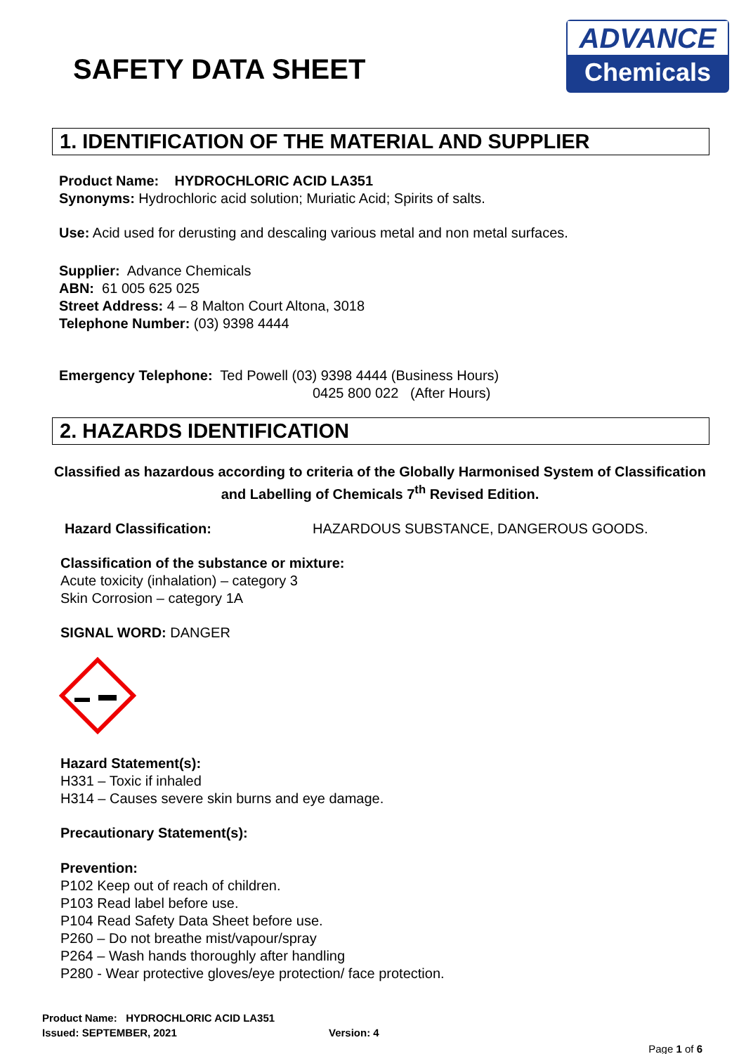SAFETY DATA SHEET
ADVANCE
Chemicals
1. IDENTIFICATION OF THE MATERIAL AND SUPPLIER
Product Name: HYDROCHLORIC ACID LA351
Synonyms: Hydrochloric acid solution; Muriatic Acid; Spirits of salts.
Use: Acid used for derusting and descaling various metal and non metal surfaces.
Supplier: Advance Chemicals
ABN: 61 005 625 025
Street Address: 4 – 8 Malton Court Altona, 3018
Telephone Number: (03) 9398 4444
Emergency Telephone: Ted Powell (03) 9398 4444 (Business Hours)
0425 800 022 (After Hours)
2. HAZARDS IDENTIFICATION
Classified as hazardous according to criteria of the Globally Harmonised System of Classification and Labelling of Chemicals 7<sup>th</sup> Revised Edition.
Hazard Classification: HAZARDOUS SUBSTANCE, DANGEROUS GOODS.
Classification of the substance or mixture:
Acute toxicity (inhalation) – category 3
Skin Corrosion – category 1A
SIGNAL WORD: DANGER
Hazard Statement(s):
H331 – Toxic if inhaled
H314 – Causes severe skin burns and eye damage.
Precautionary Statement(s):
Prevention:
P102 Keep out of reach of children.
P103 Read label before use.
P104 Read Safety Data Sheet before use.
P260 – Do not breathe mist/vapour/spray
P264 – Wash hands thoroughly after handling
P280 - Wear protective gloves/eye protection/ face protection.
Product Name: HYDROCHLORIC ACID LA351
Issued: SEPTEMBER, 2021 Version: 4
Page 1 of 6